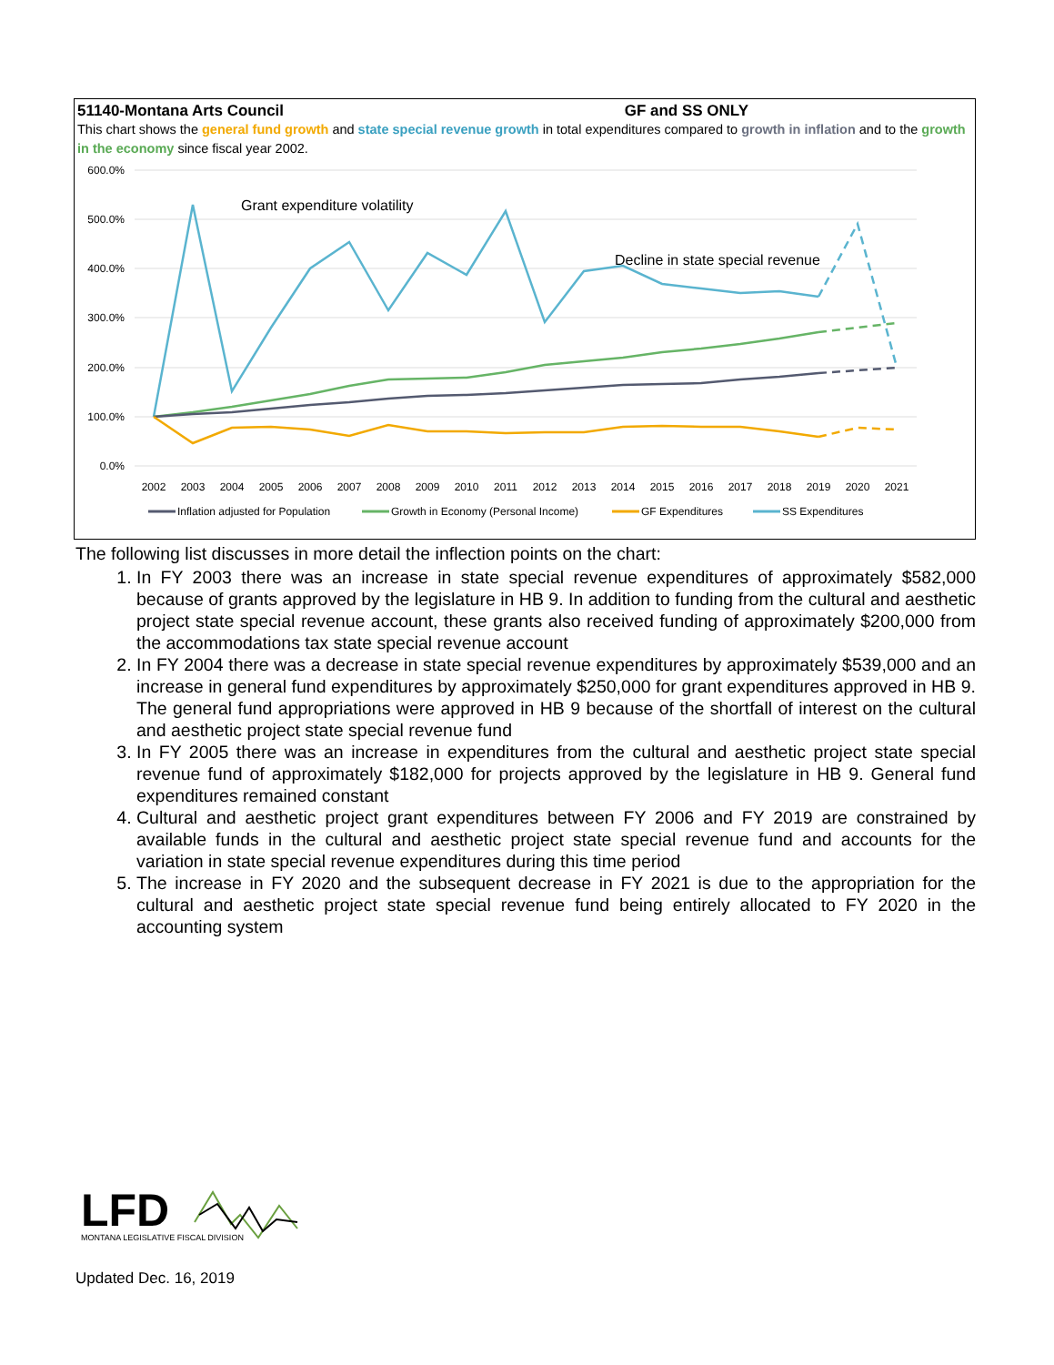51140-Montana Arts Council GF and SS ONLY
This chart shows the general fund growth and state special revenue growth in total expenditures compared to growth in inflation and to the growth in the economy since fiscal year 2002.
600.0%
500.0%
400.0%
300.0%
200.0%
100.0%
0.0%
Grant expenditure volatility
Decline in state special revenue
2002
2003
2004
2005
2006
2007
2008
2009
2010
2011
2012
2013
2014
2015
2016
2017
2018
2019
2020
2021
Inflation adjusted for Population
Growth in Economy (Personal Income)
GF Expenditures
SS Expenditures
The following list discusses in more detail the inflection points on the chart:
1. In FY 2003 there was an increase in state special revenue expenditures of approximately $582,000 because of grants approved by the legislature in HB 9. In addition to funding from the cultural and aesthetic project state special revenue account, these grants also received funding of approximately $200,000 from the accommodations tax state special revenue account
2. In FY 2004 there was a decrease in state special revenue expenditures by approximately $539,000 and an increase in general fund expenditures by approximately $250,000 for grant expenditures approved in HB 9. The general fund appropriations were approved in HB 9 because of the shortfall of interest on the cultural and aesthetic project state special revenue fund
3. In FY 2005 there was an increase in expenditures from the cultural and aesthetic project state special revenue fund of approximately $182,000 for projects approved by the legislature in HB 9. General fund expenditures remained constant
4. Cultural and aesthetic project grant expenditures between FY 2006 and FY 2019 are constrained by available funds in the cultural and aesthetic project state special revenue fund and accounts for the variation in state special revenue expenditures during this time period
5. The increase in FY 2020 and the subsequent decrease in FY 2021 is due to the appropriation for the cultural and aesthetic project state special revenue fund being entirely allocated to FY 2020 in the accounting system
LFD
MONTANA LEGISLATIVE FISCAL DIVISION
Updated Dec. 16, 2019